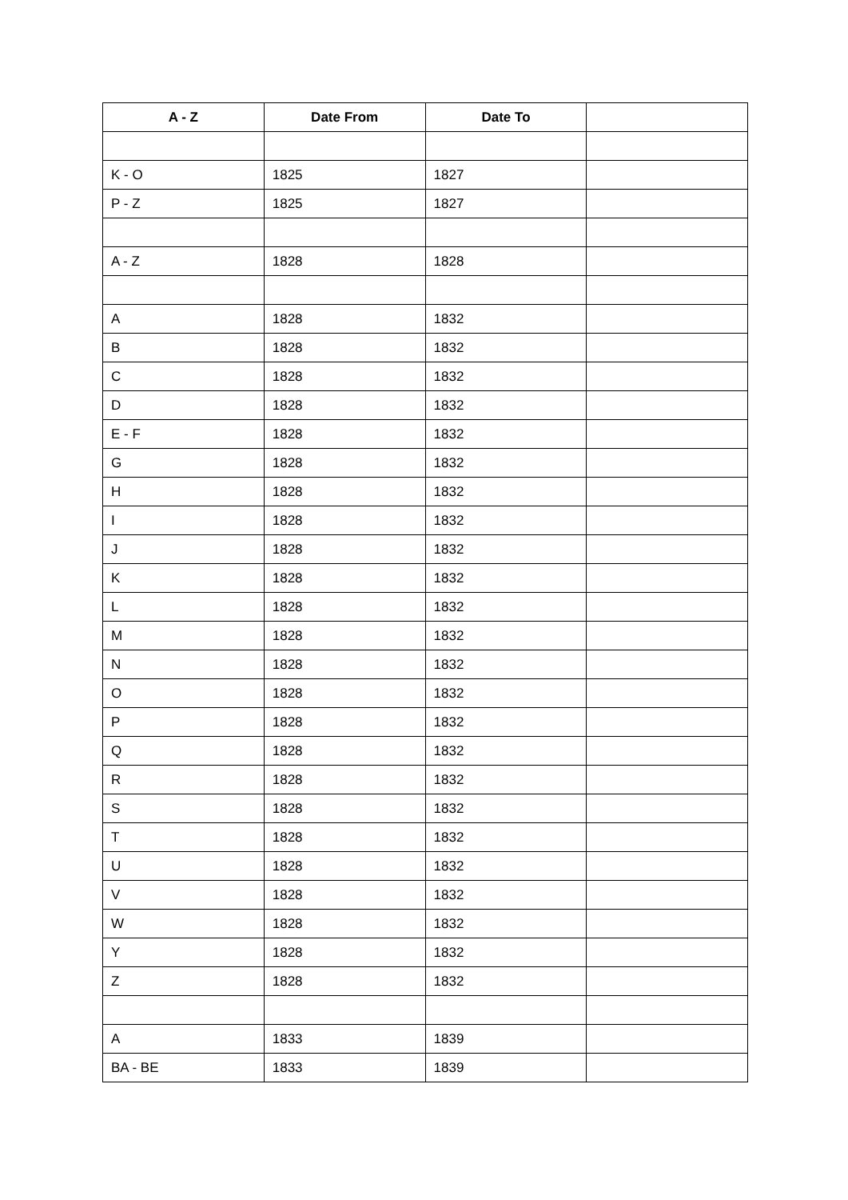| A - Z | Date From | Date To | |
| --- | --- | --- | --- |
| K - O | 1825 | 1827 | |
| P - Z | 1825 | 1827 | |
| A - Z | 1828 | 1828 | |
| A | 1828 | 1832 | |
| B | 1828 | 1832 | |
| C | 1828 | 1832 | |
| D | 1828 | 1832 | |
| E - F | 1828 | 1832 | |
| G | 1828 | 1832 | |
| H | 1828 | 1832 | |
| I | 1828 | 1832 | |
| J | 1828 | 1832 | |
| K | 1828 | 1832 | |
| L | 1828 | 1832 | |
| M | 1828 | 1832 | |
| N | 1828 | 1832 | |
| O | 1828 | 1832 | |
| P | 1828 | 1832 | |
| Q | 1828 | 1832 | |
| R | 1828 | 1832 | |
| S | 1828 | 1832 | |
| T | 1828 | 1832 | |
| U | 1828 | 1832 | |
| V | 1828 | 1832 | |
| W | 1828 | 1832 | |
| Y | 1828 | 1832 | |
| Z | 1828 | 1832 | |
| A | 1833 | 1839 | |
| BA - BE | 1833 | 1839 | |